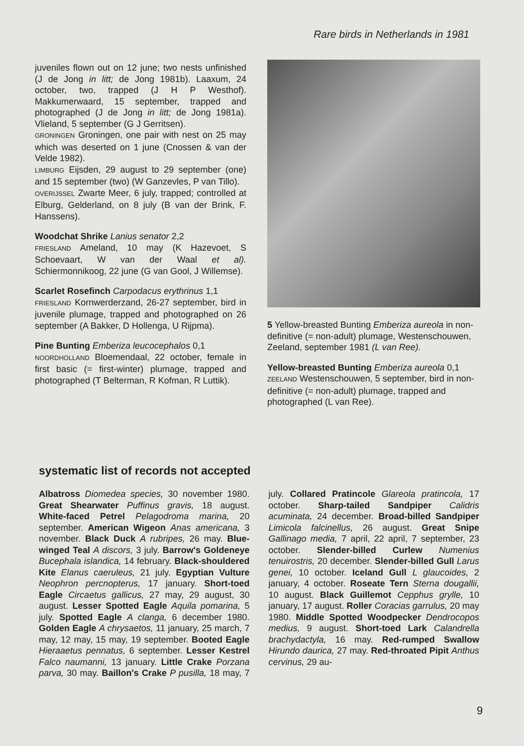Rare birds in Netherlands in 1981
juveniles flown out on 12 june; two nests unfinished (J de Jong in litt; de Jong 1981b). Laaxum, 24 october, two, trapped (J H P Westhof). Makkumerwaard, 15 september, trapped and photographed (J de Jong in litt; de Jong 1981a). Vlieland, 5 september (G J Gerritsen).
GRONINGEN Groningen, one pair with nest on 25 may which was deserted on 1 june (Cnossen & van der Velde 1982).
LIMBURG Eijsden, 29 august to 29 september (one) and 15 september (two) (W Ganzevles, P van Tillo).
OVERIJSSEL Zwarte Meer, 6 july, trapped; controlled at Elburg, Gelderland, on 8 july (B van der Brink, F. Hanssens).
Woodchat Shrike Lanius senator 2,2
FRIESLAND Ameland, 10 may (K Hazevoet, S Schoevaart, W van der Waal et al). Schiermonnikoog, 22 june (G van Gool, J Willemse).
Scarlet Rosefinch Carpodacus erythrinus 1,1
FRIESLAND Kornwerderzand, 26-27 september, bird in juvenile plumage, trapped and photographed on 26 september (A Bakker, D Hollenga, U Rijpma).
Pine Bunting Emberiza leucocephalos 0,1
NOORDHOLLAND Bloemendaal, 22 october, female in first basic (= first-winter) plumage, trapped and photographed (T Belterman, R Kofman, R Luttik).
5 Yellow-breasted Bunting Emberiza aureola in non-definitive (= non-adult) plumage, Westenschouwen, Zeeland, september 1981 (L van Ree).
Yellow-breasted Bunting Emberiza aureola 0,1
ZEELAND Westenschouwen, 5 september, bird in non-definitive (= non-adult) plumage, trapped and photographed (L van Ree).
systematic list of records not accepted
Albatross Diomedea species, 30 november 1980. Great Shearwater Puffinus gravis, 18 august. White-faced Petrel Pelagodroma marina, 20 september. American Wigeon Anas americana, 3 november. Black Duck A rubripes, 26 may. Blue-winged Teal A discors, 3 july. Barrow's Goldeneye Bucephala islandica, 14 february. Black-shouldered Kite Elanus caeruleus, 21 july. Egyptian Vulture Neophron percnopterus, 17 january. Short-toed Eagle Circaetus gallicus, 27 may, 29 august, 30 august. Lesser Spotted Eagle Aquila pomarina, 5 july. Spotted Eagle A clanga, 6 december 1980. Golden Eagle A chrysaetos, 11 january, 25 march, 7 may, 12 may, 15 may, 19 september. Booted Eagle Hieraaetus pennatus, 6 september. Lesser Kestrel Falco naumanni, 13 january. Little Crake Porzana parva, 30 may. Baillon's Crake P pusilla, 18 may, 7 july. Collared Pratincole Glareola pratincola, 17 october. Sharp-tailed Sandpiper Calidris acuminata, 24 december. Broad-billed Sandpiper Limicola falcinellus, 26 august. Great Snipe Gallinago media, 7 april, 22 april, 7 september, 23 october. Slender-billed Curlew Numenius tenuirostris, 20 december. Slender-billed Gull Larus genei, 10 october. Iceland Gull L glaucoides, 2 january, 4 october. Roseate Tern Sterna dougallii, 10 august. Black Guillemot Cepphus grylle, 10 january, 17 august. Roller Coracias garrulus, 20 may 1980. Middle Spotted Woodpecker Dendrocopos medius, 9 august. Short-toed Lark Calandrella brachydactyla, 16 may. Red-rumped Swallow Hirundo daurica, 27 may. Red-throated Pipit Anthus cervinus, 29 au-
9